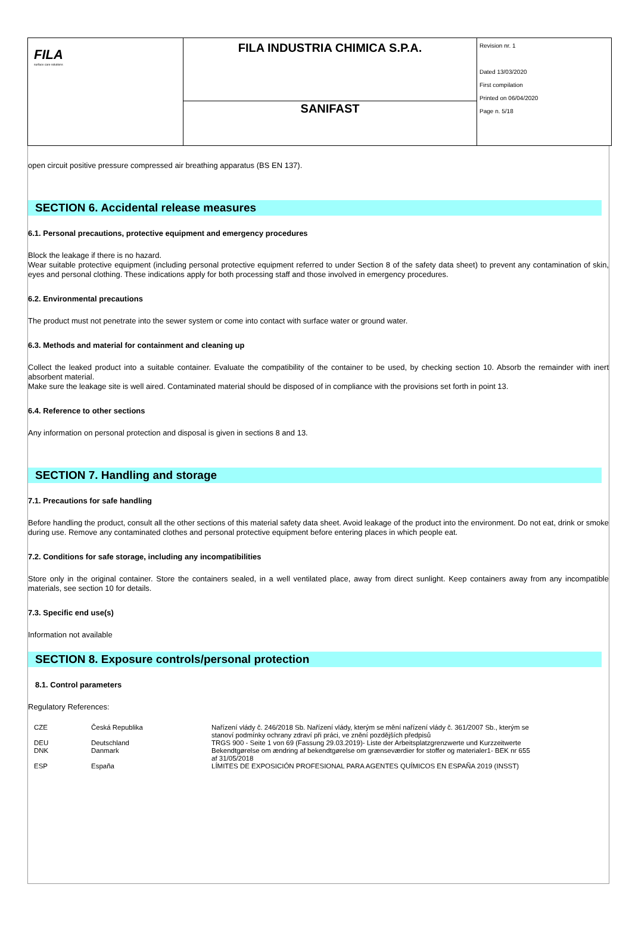| FILA surface care solutions | FILA INDUSTRIA CHIMICA S.P.A. | Revision nr. 1 Dated 13/03/2020 First compilation Printed on 06/04/2020 Page n. 5/18 |
| | SANIFAST | |
open circuit positive pressure compressed air breathing apparatus (BS EN 137).
SECTION 6. Accidental release measures
6.1. Personal precautions, protective equipment and emergency procedures
Block the leakage if there is no hazard.
Wear suitable protective equipment (including personal protective equipment referred to under Section 8 of the safety data sheet) to prevent any contamination of skin, eyes and personal clothing. These indications apply for both processing staff and those involved in emergency procedures.
6.2. Environmental precautions
The product must not penetrate into the sewer system or come into contact with surface water or ground water.
6.3. Methods and material for containment and cleaning up
Collect the leaked product into a suitable container. Evaluate the compatibility of the container to be used, by checking section 10. Absorb the remainder with inert absorbent material.
Make sure the leakage site is well aired. Contaminated material should be disposed of in compliance with the provisions set forth in point 13.
6.4. Reference to other sections
Any information on personal protection and disposal is given in sections 8 and 13.
SECTION 7. Handling and storage
7.1. Precautions for safe handling
Before handling the product, consult all the other sections of this material safety data sheet. Avoid leakage of the product into the environment. Do not eat, drink or smoke during use. Remove any contaminated clothes and personal protective equipment before entering places in which people eat.
7.2. Conditions for safe storage, including any incompatibilities
Store only in the original container. Store the containers sealed, in a well ventilated place, away from direct sunlight. Keep containers away from any incompatible materials, see section 10 for details.
7.3. Specific end use(s)
Information not available
SECTION 8. Exposure controls/personal protection
8.1. Control parameters
Regulatory References:
| CZE | Česká Republika | Nařízení vlády č. 246/2018 Sb. Nařízení vlády, kterým se mění nařízení vlády č. 361/2007 Sb., kterým se stanoví podmínky ochrany zdraví při práci, ve znění pozdějších předpisů |
| DEU | Deutschland | TRGS 900 - Seite 1 von 69 (Fassung 29.03.2019)- Liste der Arbeitsplatzgrenzwerte und Kurzzeitwerte |
| DNK | Danmark | Bekendtgørelse om ændring af bekendtgørelse om grænseværdier for stoffer og materialer1- BEK nr 655 af 31/05/2018 |
| ESP | España | LÍMITES DE EXPOSICIÓN PROFESIONAL PARA AGENTES QUÍMICOS EN ESPAÑA 2019 (INSST) |